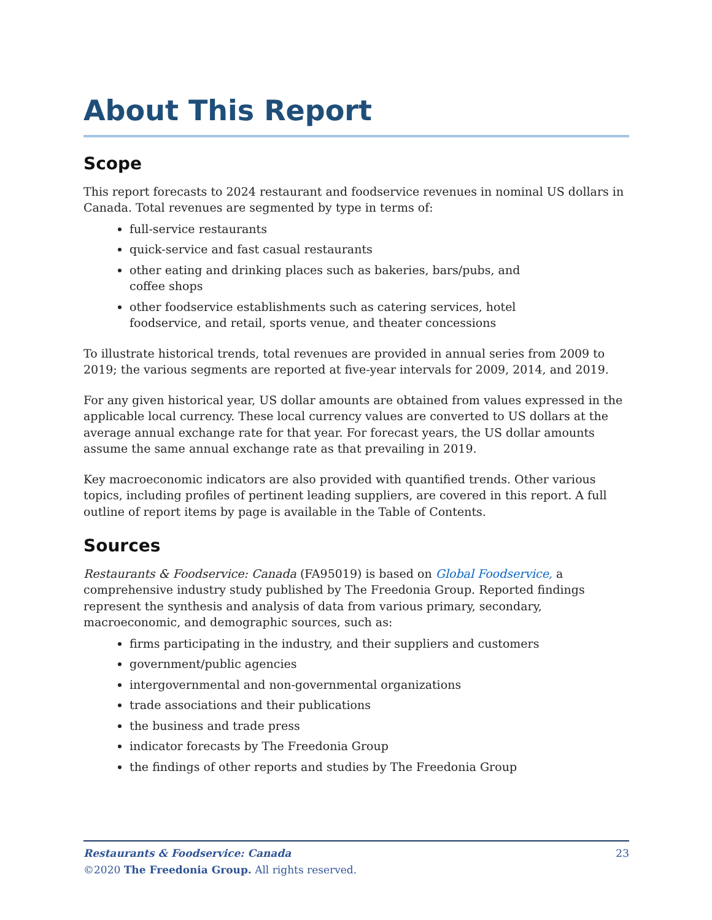About This Report
Scope
This report forecasts to 2024 restaurant and foodservice revenues in nominal US dollars in Canada. Total revenues are segmented by type in terms of:
full-service restaurants
quick-service and fast casual restaurants
other eating and drinking places such as bakeries, bars/pubs, and coffee shops
other foodservice establishments such as catering services, hotel foodservice, and retail, sports venue, and theater concessions
To illustrate historical trends, total revenues are provided in annual series from 2009 to 2019; the various segments are reported at five-year intervals for 2009, 2014, and 2019.
For any given historical year, US dollar amounts are obtained from values expressed in the applicable local currency. These local currency values are converted to US dollars at the average annual exchange rate for that year. For forecast years, the US dollar amounts assume the same annual exchange rate as that prevailing in 2019.
Key macroeconomic indicators are also provided with quantified trends. Other various topics, including profiles of pertinent leading suppliers, are covered in this report. A full outline of report items by page is available in the Table of Contents.
Sources
Restaurants & Foodservice: Canada (FA95019) is based on Global Foodservice, a comprehensive industry study published by The Freedonia Group. Reported findings represent the synthesis and analysis of data from various primary, secondary, macroeconomic, and demographic sources, such as:
firms participating in the industry, and their suppliers and customers
government/public agencies
intergovernmental and non-governmental organizations
trade associations and their publications
the business and trade press
indicator forecasts by The Freedonia Group
the findings of other reports and studies by The Freedonia Group
23 Restaurants & Foodservice: Canada
©2020 The Freedonia Group. All rights reserved.